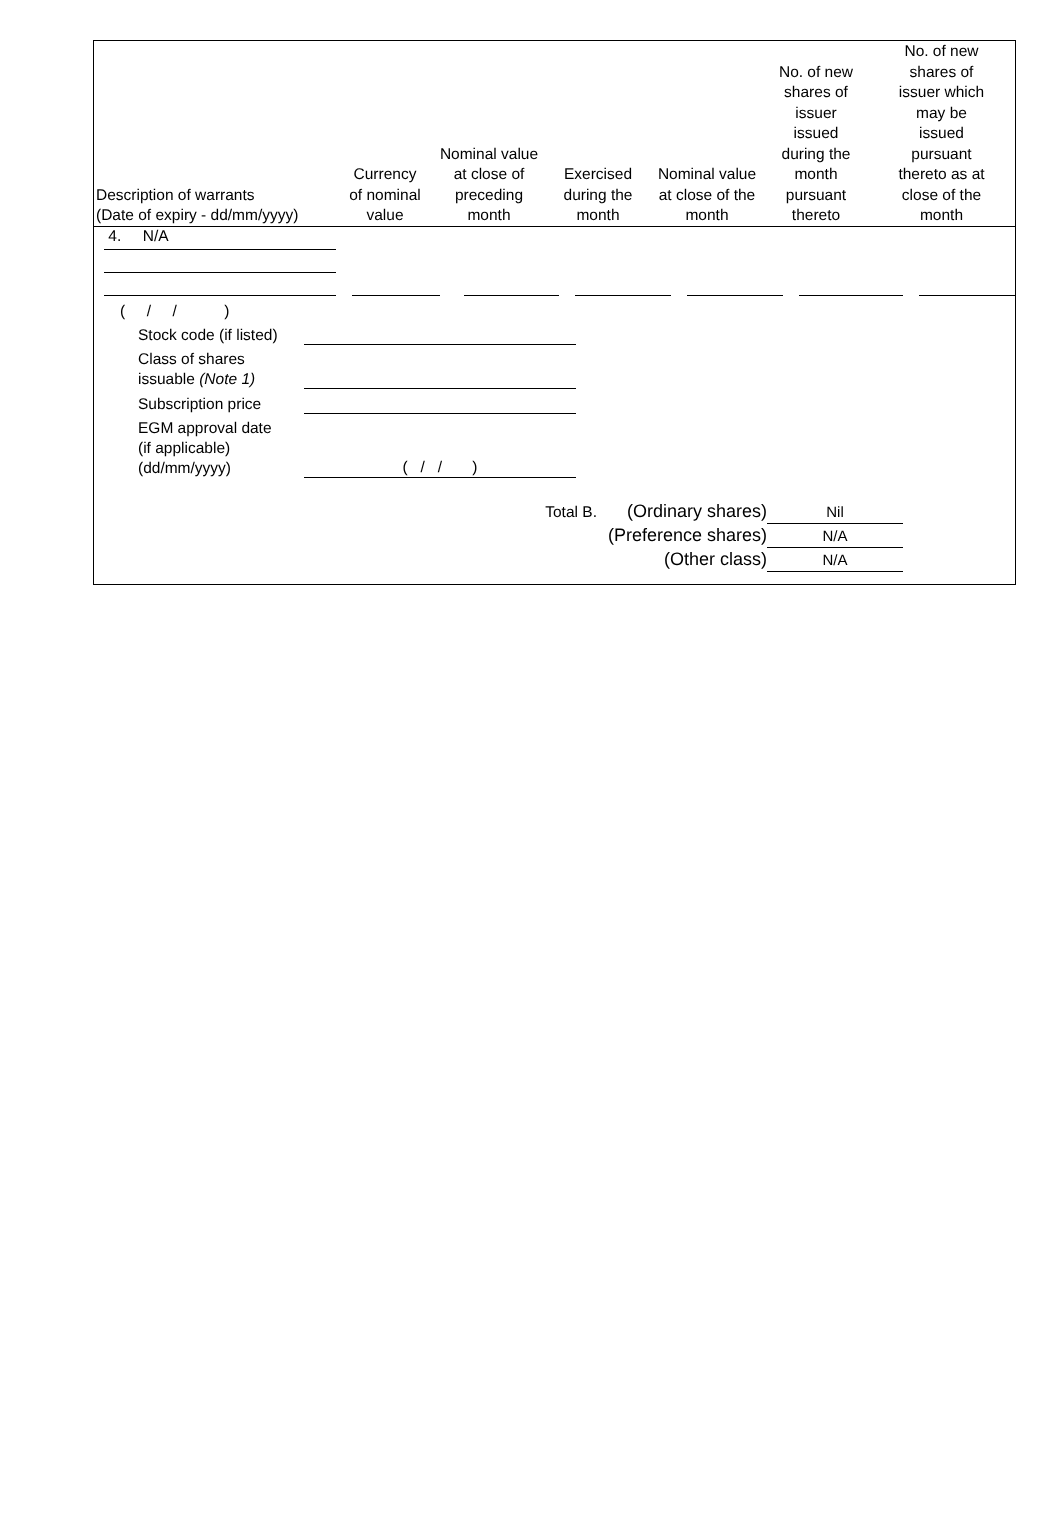| Description of warrants (Date of expiry - dd/mm/yyyy) | Currency of nominal value | Nominal value at close of preceding month | Exercised during the month | Nominal value at close of the month | No. of new shares of issuer issued during the month pursuant thereto | No. of new shares of issuer which may be issued pursuant thereto as at close of the month |
| --- | --- | --- | --- | --- | --- | --- |
4. N/A
( / / )
Stock code (if listed)
Class of shares
issuable (Note 1)
Subscription price
EGM approval date
(if applicable)
(dd/mm/yyyy)
( / / )
Total B. (Ordinary shares)
Nil
(Preference shares)
N/A
(Other class)
N/A